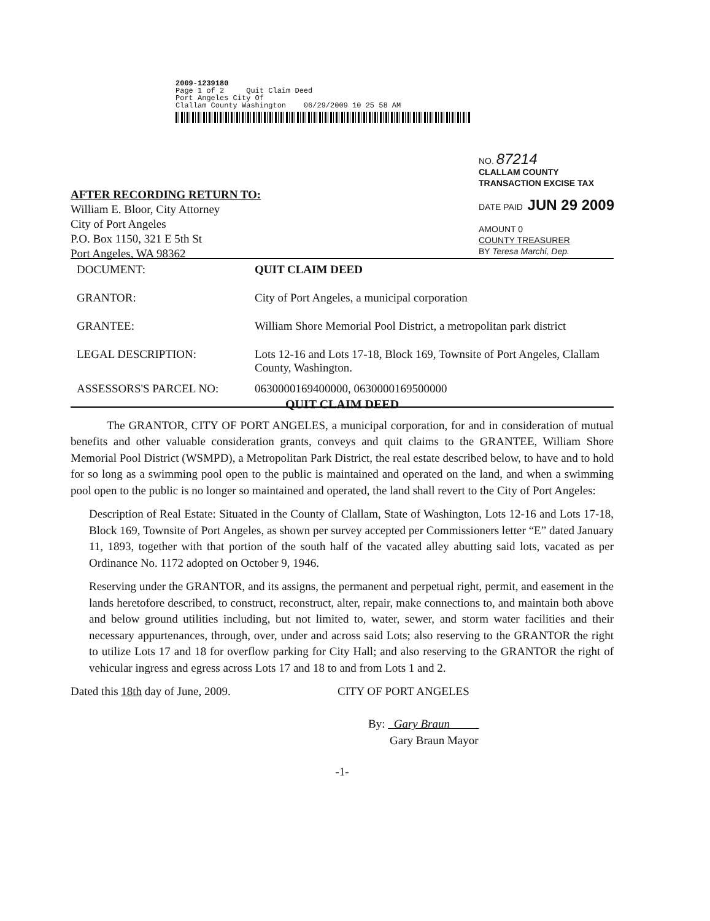2009-1239180
Page 1 of 2 Quit Claim Deed
Port Angeles City Of
Clallam County Washington 06/29/2009 10 25 58 AM
NO. 87214
CLALLAM COUNTY
TRANSACTION EXCISE TAX
DATE PAID JUN 29 2009
AMOUNT 0
COUNTY TREASURER
BY Teresa Marchi, Dep.
AFTER RECORDING RETURN TO:
William E. Bloor, City Attorney
City of Port Angeles
P.O. Box 1150, 321 E 5th St
Port Angeles, WA 98362
| DOCUMENT: | QUIT CLAIM DEED |
| GRANTOR: | City of Port Angeles, a municipal corporation |
| GRANTEE: | William Shore Memorial Pool District, a metropolitan park district |
| LEGAL DESCRIPTION: | Lots 12-16 and Lots 17-18, Block 169, Townsite of Port Angeles, Clallam County, Washington. |
| ASSESSORS'S PARCEL NO: | 0630000169400000, 0630000169500000 |
QUIT CLAIM DEED
The GRANTOR, CITY OF PORT ANGELES, a municipal corporation, for and in consideration of mutual benefits and other valuable consideration grants, conveys and quit claims to the GRANTEE, William Shore Memorial Pool District (WSMPD), a Metropolitan Park District, the real estate described below, to have and to hold for so long as a swimming pool open to the public is maintained and operated on the land, and when a swimming pool open to the public is no longer so maintained and operated, the land shall revert to the City of Port Angeles:
Description of Real Estate: Situated in the County of Clallam, State of Washington, Lots 12-16 and Lots 17-18, Block 169, Townsite of Port Angeles, as shown per survey accepted per Commissioners letter “E” dated January 11, 1893, together with that portion of the south half of the vacated alley abutting said lots, vacated as per Ordinance No. 1172 adopted on October 9, 1946.
Reserving under the GRANTOR, and its assigns, the permanent and perpetual right, permit, and easement in the lands heretofore described, to construct, reconstruct, alter, repair, make connections to, and maintain both above and below ground utilities including, but not limited to, water, sewer, and storm water facilities and their necessary appurtenances, through, over, under and across said Lots; also reserving to the GRANTOR the right to utilize Lots 17 and 18 for overflow parking for City Hall; and also reserving to the GRANTOR the right of vehicular ingress and egress across Lots 17 and 18 to and from Lots 1 and 2.
Dated this 18th day of June, 2009.
CITY OF PORT ANGELES
By: Gary Braun
Gary Braun Mayor
-1-